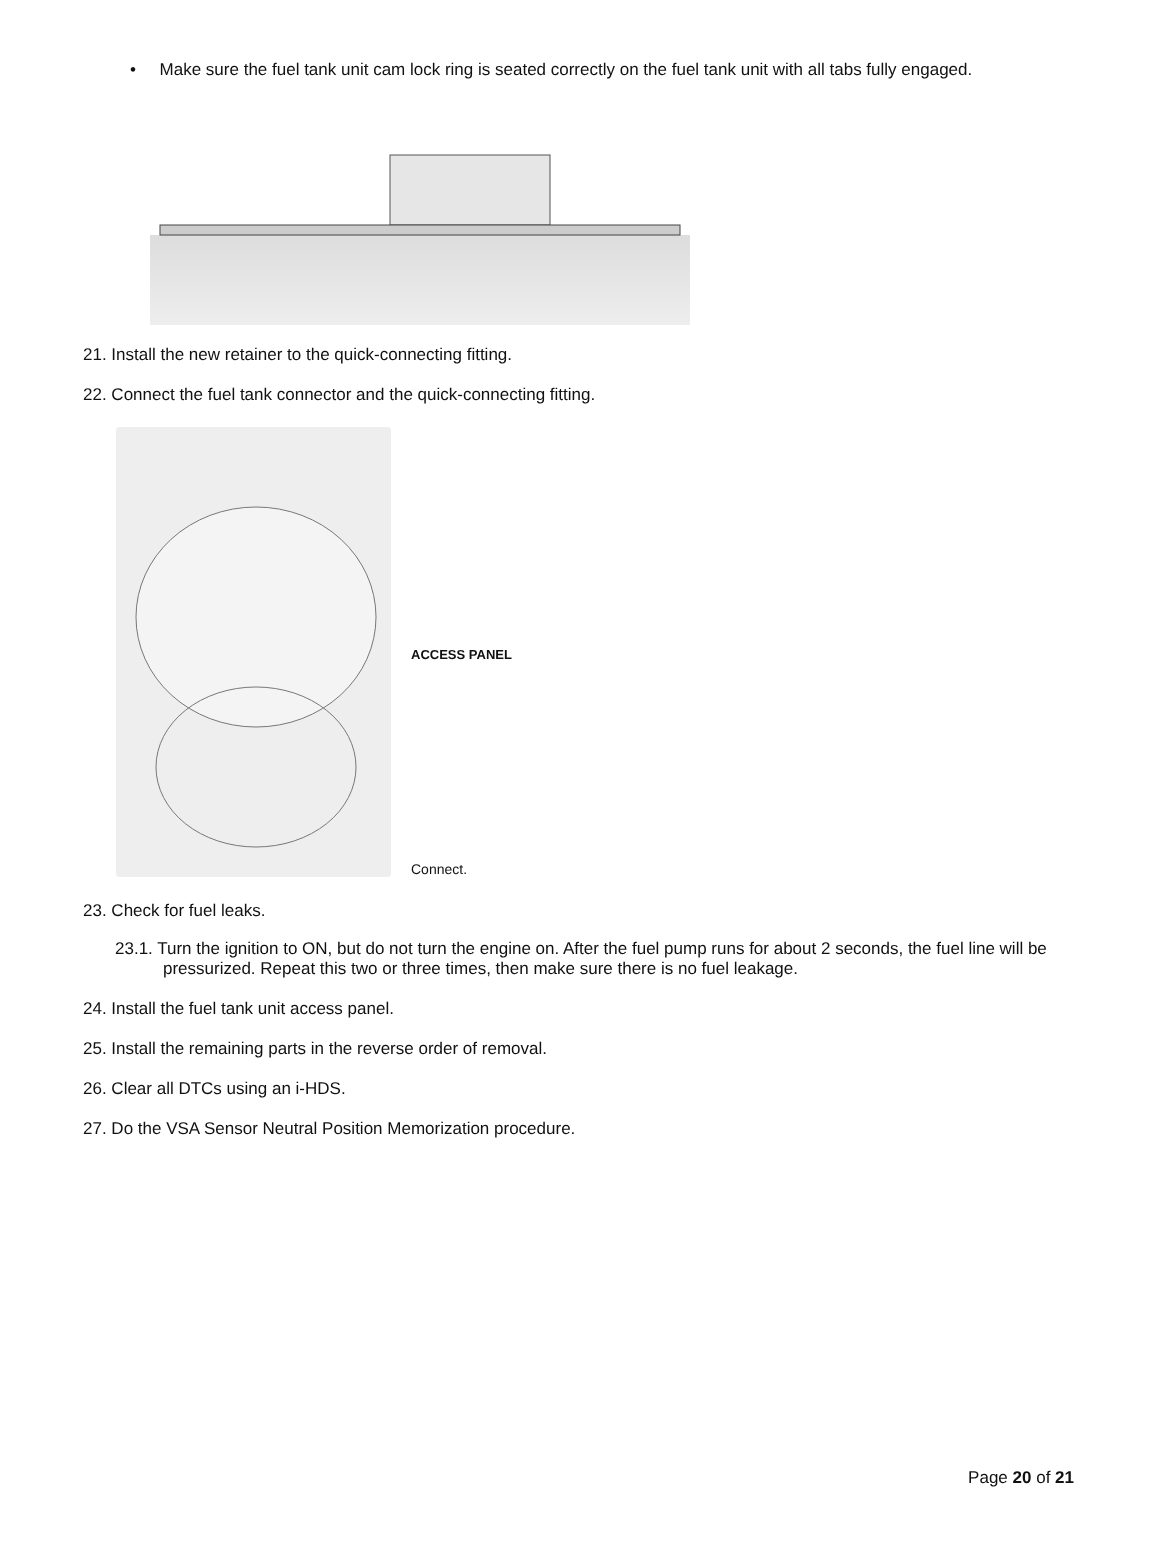• Make sure the fuel tank unit cam lock ring is seated correctly on the fuel tank unit with all tabs fully engaged.
21. Install the new retainer to the quick-connecting fitting.
22. Connect the fuel tank connector and the quick-connecting fitting.
ACCESS PANEL
Connect.
23. Check for fuel leaks.
23.1. Turn the ignition to ON, but do not turn the engine on. After the fuel pump runs for about 2 seconds, the fuel line will be pressurized. Repeat this two or three times, then make sure there is no fuel leakage.
24. Install the fuel tank unit access panel.
25. Install the remaining parts in the reverse order of removal.
26. Clear all DTCs using an i-HDS.
27. Do the VSA Sensor Neutral Position Memorization procedure.
Page 20 of 21